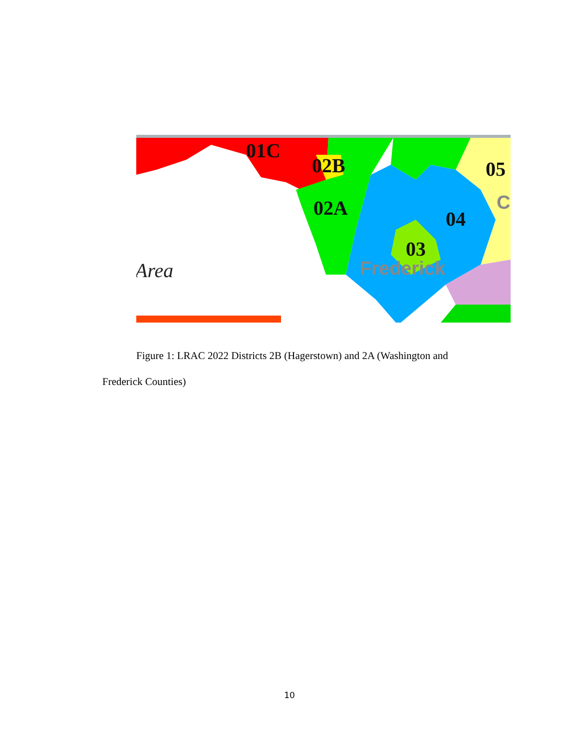01C
02B
02A
04
03
05
C
Frederick
Area
Figure 1: LRAC 2022 Districts 2B (Hagerstown) and 2A (Washington and
Frederick Counties)
10